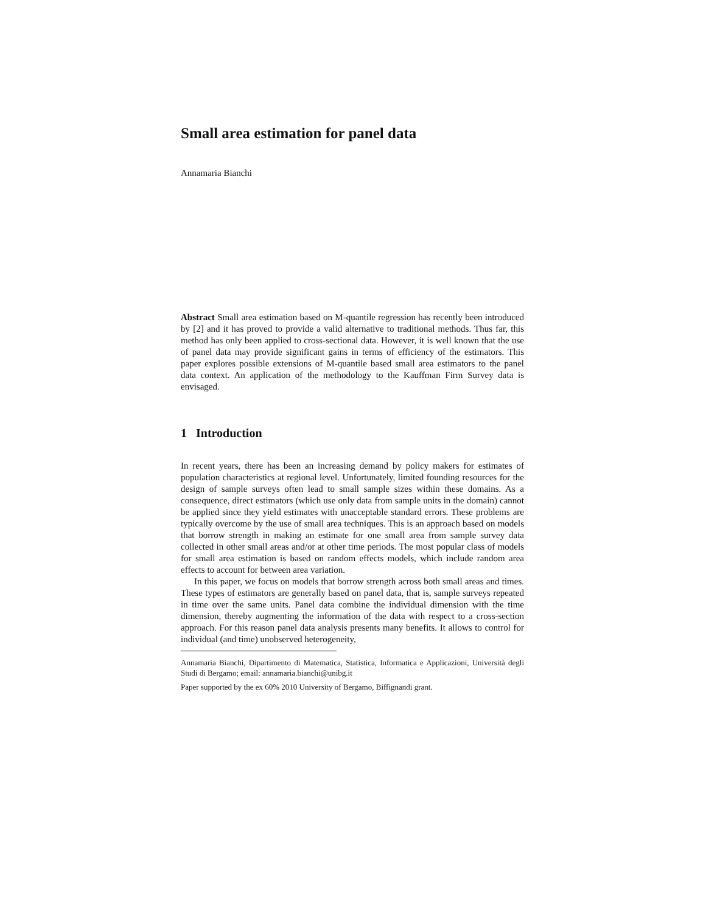Small area estimation for panel data
Annamaria Bianchi
Abstract Small area estimation based on M-quantile regression has recently been introduced by [2] and it has proved to provide a valid alternative to traditional methods. Thus far, this method has only been applied to cross-sectional data. However, it is well known that the use of panel data may provide significant gains in terms of efficiency of the estimators. This paper explores possible extensions of M-quantile based small area estimators to the panel data context. An application of the methodology to the Kauffman Firm Survey data is envisaged.
1 Introduction
In recent years, there has been an increasing demand by policy makers for estimates of population characteristics at regional level. Unfortunately, limited founding resources for the design of sample surveys often lead to small sample sizes within these domains. As a consequence, direct estimators (which use only data from sample units in the domain) cannot be applied since they yield estimates with unacceptable standard errors. These problems are typically overcome by the use of small area techniques. This is an approach based on models that borrow strength in making an estimate for one small area from sample survey data collected in other small areas and/or at other time periods. The most popular class of models for small area estimation is based on random effects models, which include random area effects to account for between area variation.
In this paper, we focus on models that borrow strength across both small areas and times. These types of estimators are generally based on panel data, that is, sample surveys repeated in time over the same units. Panel data combine the individual dimension with the time dimension, thereby augmenting the information of the data with respect to a cross-section approach. For this reason panel data analysis presents many benefits. It allows to control for individual (and time) unobserved heterogeneity,
Annamaria Bianchi, Dipartimento di Matematica, Statistica, Informatica e Applicazioni, Università degli Studi di Bergamo; email: annamaria.bianchi@unibg.it
Paper supported by the ex 60% 2010 University of Bergamo, Biffignandi grant.